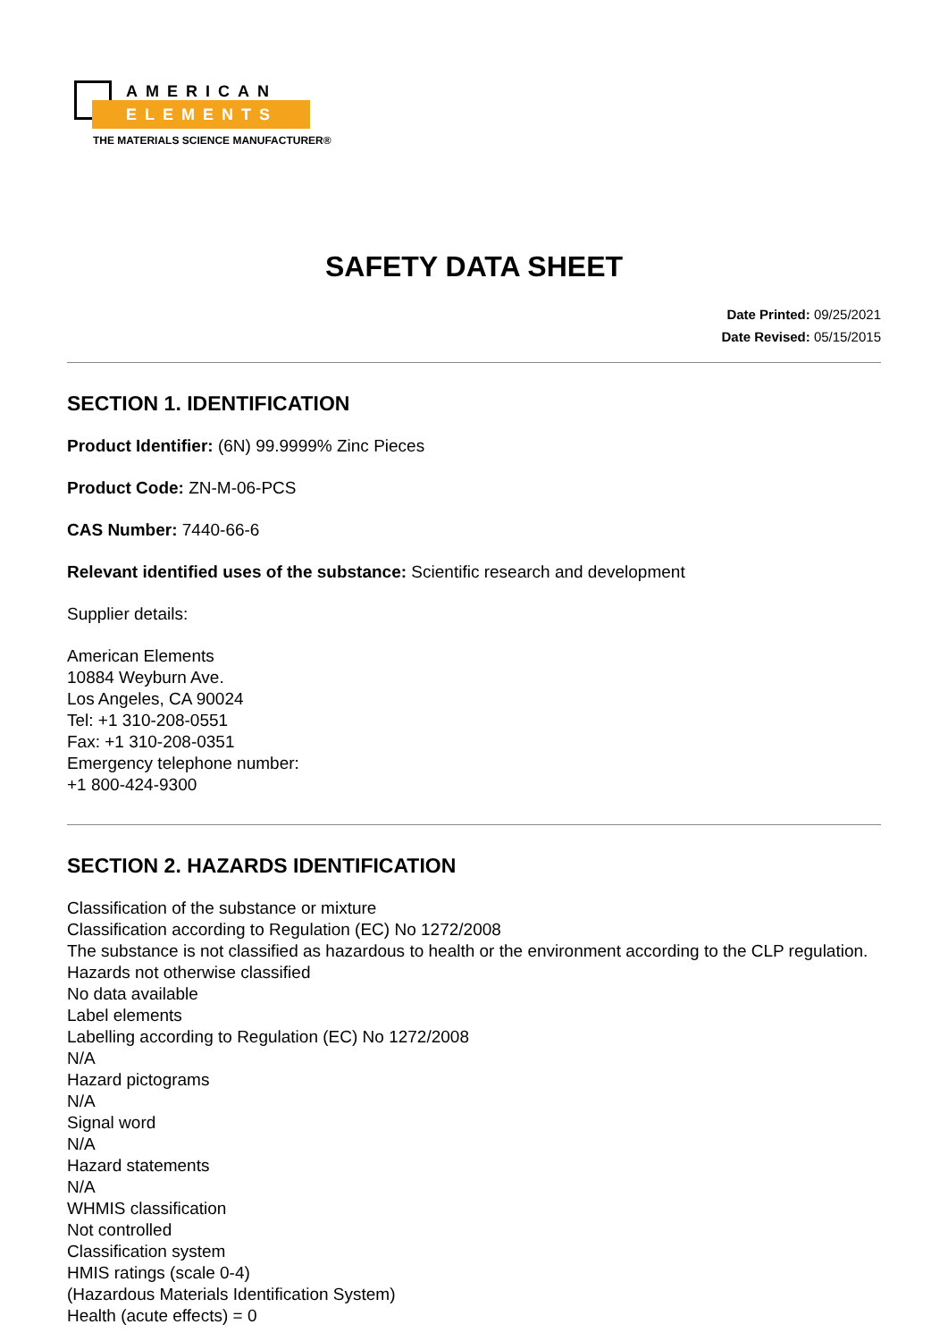AMERICAN
ELEMENTS
THE MATERIALS SCIENCE MANUFACTURER®
SAFETY DATA SHEET
Date Printed: 09/25/2021
Date Revised: 05/15/2015
SECTION 1. IDENTIFICATION
Product Identifier: (6N) 99.9999% Zinc Pieces
Product Code: ZN-M-06-PCS
CAS Number: 7440-66-6
Relevant identified uses of the substance: Scientific research and development
Supplier details:
American Elements
10884 Weyburn Ave.
Los Angeles, CA 90024
Tel: +1 310-208-0551
Fax: +1 310-208-0351
Emergency telephone number:
+1 800-424-9300
SECTION 2. HAZARDS IDENTIFICATION
Classification of the substance or mixture
Classification according to Regulation (EC) No 1272/2008
The substance is not classified as hazardous to health or the environment according to the CLP regulation.
Hazards not otherwise classified
No data available
Label elements
Labelling according to Regulation (EC) No 1272/2008
N/A
Hazard pictograms
N/A
Signal word
N/A
Hazard statements
N/A
WHMIS classification
Not controlled
Classification system
HMIS ratings (scale 0-4)
(Hazardous Materials Identification System)
Health (acute effects) = 0